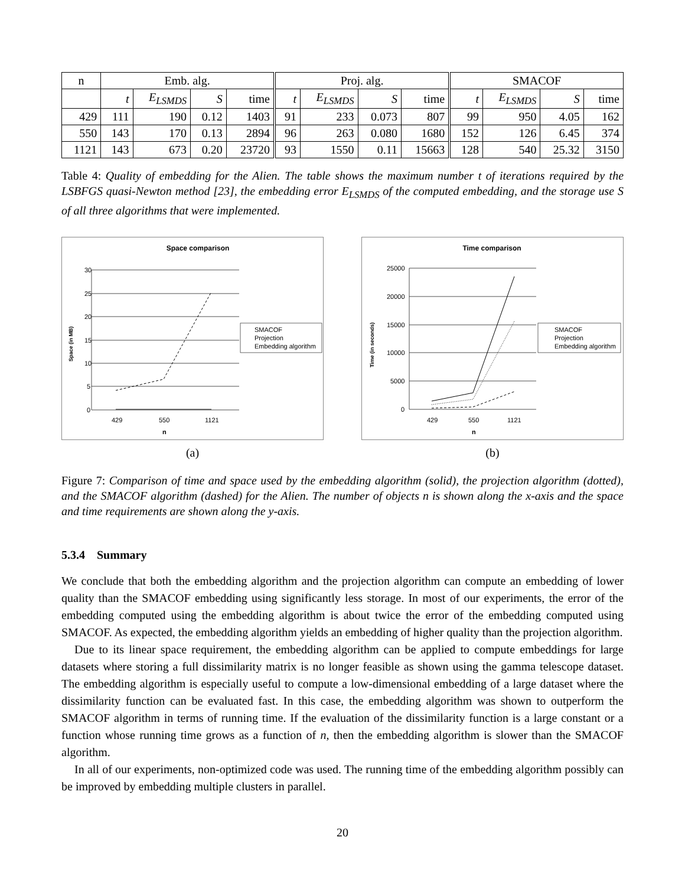| n | Emb. alg. | | | | Proj. alg. | | | | SMACOF | | | |
| --- | --- | --- | --- | --- | --- | --- | --- | --- | --- | --- | --- | --- |
| | t | E<sub>LSMDS</sub> | S | time | t | E<sub>LSMDS</sub> | S | time | t | E<sub>LSMDS</sub> | S | time |
| 429 | 111 | 190 | 0.12 | 1403 | 91 | 233 | 0.073 | 807 | 99 | 950 | 4.05 | 162 |
| 550 | 143 | 170 | 0.13 | 2894 | 96 | 263 | 0.080 | 1680 | 152 | 126 | 6.45 | 374 |
| 1121 | 143 | 673 | 0.20 | 23720 | 93 | 1550 | 0.11 | 15663 | 128 | 540 | 25.32 | 3150 |
Table 4: Quality of embedding for the Alien. The table shows the maximum number t of iterations required by the LSBFGS quasi-Newton method [23], the embedding error E<sub>LSMDS</sub> of the computed embedding, and the storage use S of all three algorithms that were implemented.
Space comparison
30
25
20
15
10
5
0
429
550
1121
n
SMACOF
Projection
Embedding algorithm
Space (in MB)
(a)
Time comparison
25000
20000
15000
10000
5000
0
429
550
1121
n
SMACOF
Projection
Embedding algorithm
Time (in seconds)
(b)
Figure 7: Comparison of time and space used by the embedding algorithm (solid), the projection algorithm (dotted), and the SMACOF algorithm (dashed) for the Alien. The number of objects n is shown along the x-axis and the space and time requirements are shown along the y-axis.
5.3.4 Summary
We conclude that both the embedding algorithm and the projection algorithm can compute an embedding of lower quality than the SMACOF embedding using significantly less storage. In most of our experiments, the error of the embedding computed using the embedding algorithm is about twice the error of the embedding computed using SMACOF. As expected, the embedding algorithm yields an embedding of higher quality than the projection algorithm.
Due to its linear space requirement, the embedding algorithm can be applied to compute embeddings for large datasets where storing a full dissimilarity matrix is no longer feasible as shown using the gamma telescope dataset. The embedding algorithm is especially useful to compute a low-dimensional embedding of a large dataset where the dissimilarity function can be evaluated fast. In this case, the embedding algorithm was shown to outperform the SMACOF algorithm in terms of running time. If the evaluation of the dissimilarity function is a large constant or a function whose running time grows as a function of n, then the embedding algorithm is slower than the SMACOF algorithm.
In all of our experiments, non-optimized code was used. The running time of the embedding algorithm possibly can be improved by embedding multiple clusters in parallel.
20